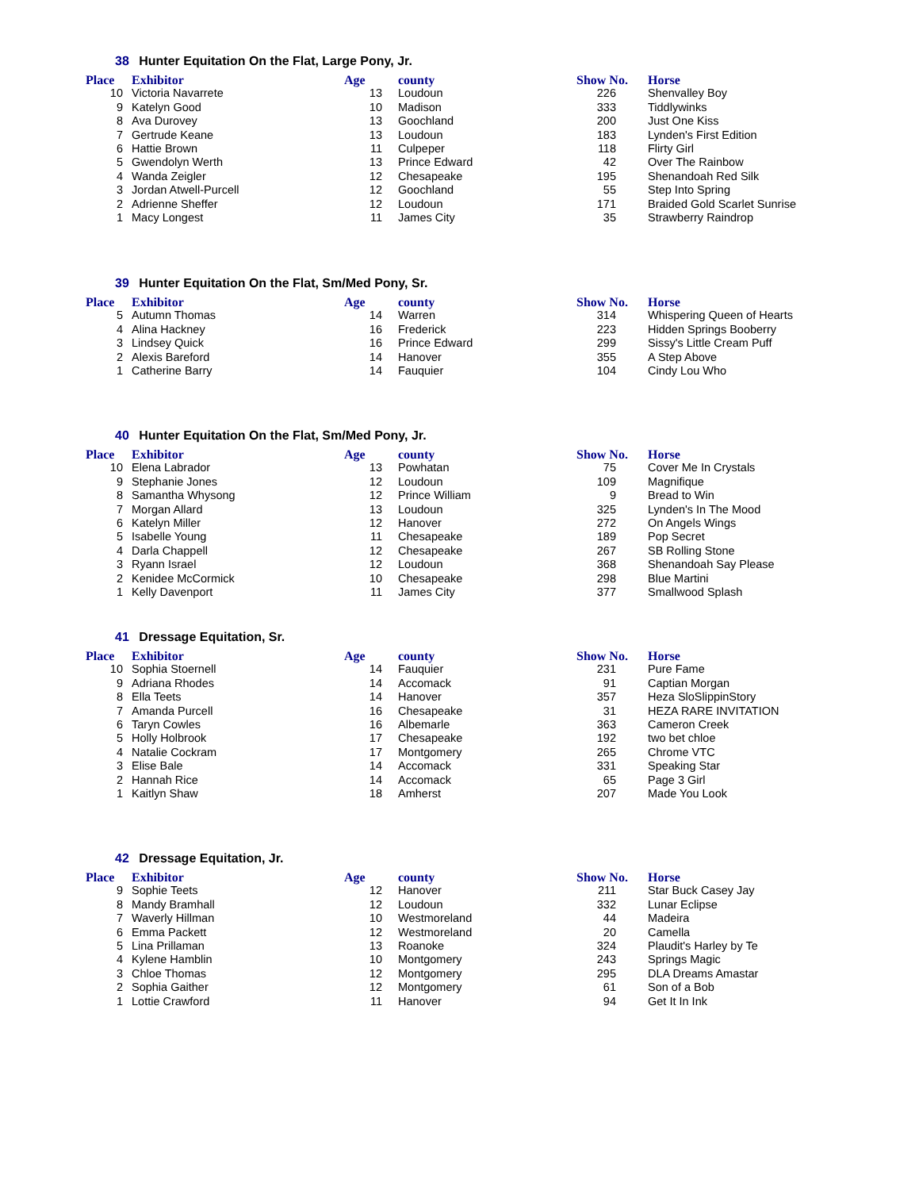38 Hunter Equitation On the Flat, Large Pony, Jr.
| Place | Exhibitor | Age | county | Show No. | Horse |
| --- | --- | --- | --- | --- | --- |
| 10 | Victoria Navarrete | 13 | Loudoun | 226 | Shenvalley Boy |
| 9 | Katelyn Good | 10 | Madison | 333 | Tiddlywinks |
| 8 | Ava Durovey | 13 | Goochland | 200 | Just One Kiss |
| 7 | Gertrude Keane | 13 | Loudoun | 183 | Lynden's First Edition |
| 6 | Hattie Brown | 11 | Culpeper | 118 | Flirty Girl |
| 5 | Gwendolyn Werth | 13 | Prince Edward | 42 | Over The Rainbow |
| 4 | Wanda Zeigler | 12 | Chesapeake | 195 | Shenandoah Red Silk |
| 3 | Jordan Atwell-Purcell | 12 | Goochland | 55 | Step Into Spring |
| 2 | Adrienne Sheffer | 12 | Loudoun | 171 | Braided Gold Scarlet Sunrise |
| 1 | Macy Longest | 11 | James City | 35 | Strawberry Raindrop |
39 Hunter Equitation On the Flat, Sm/Med Pony, Sr.
| Place | Exhibitor | Age | county | Show No. | Horse |
| --- | --- | --- | --- | --- | --- |
| 5 | Autumn Thomas | 14 | Warren | 314 | Whispering Queen of Hearts |
| 4 | Alina Hackney | 16 | Frederick | 223 | Hidden Springs Booberry |
| 3 | Lindsey Quick | 16 | Prince Edward | 299 | Sissy's Little Cream Puff |
| 2 | Alexis Bareford | 14 | Hanover | 355 | A Step Above |
| 1 | Catherine Barry | 14 | Fauquier | 104 | Cindy Lou Who |
40 Hunter Equitation On the Flat, Sm/Med Pony, Jr.
| Place | Exhibitor | Age | county | Show No. | Horse |
| --- | --- | --- | --- | --- | --- |
| 10 | Elena Labrador | 13 | Powhatan | 75 | Cover Me In Crystals |
| 9 | Stephanie Jones | 12 | Loudoun | 109 | Magnifique |
| 8 | Samantha Whysong | 12 | Prince William | 9 | Bread to Win |
| 7 | Morgan Allard | 13 | Loudoun | 325 | Lynden's In The Mood |
| 6 | Katelyn Miller | 12 | Hanover | 272 | On Angels Wings |
| 5 | Isabelle Young | 11 | Chesapeake | 189 | Pop Secret |
| 4 | Darla Chappell | 12 | Chesapeake | 267 | SB Rolling Stone |
| 3 | Ryann Israel | 12 | Loudoun | 368 | Shenandoah Say Please |
| 2 | Kenidee McCormick | 10 | Chesapeake | 298 | Blue Martini |
| 1 | Kelly Davenport | 11 | James City | 377 | Smallwood Splash |
41 Dressage Equitation, Sr.
| Place | Exhibitor | Age | county | Show No. | Horse |
| --- | --- | --- | --- | --- | --- |
| 10 | Sophia Stoernell | 14 | Fauquier | 231 | Pure Fame |
| 9 | Adriana Rhodes | 14 | Accomack | 91 | Captian Morgan |
| 8 | Ella Teets | 14 | Hanover | 357 | Heza SloSlippinStory |
| 7 | Amanda Purcell | 16 | Chesapeake | 31 | HEZA RARE INVITATION |
| 6 | Taryn Cowles | 16 | Albemarle | 363 | Cameron Creek |
| 5 | Holly Holbrook | 17 | Chesapeake | 192 | two bet chloe |
| 4 | Natalie Cockram | 17 | Montgomery | 265 | Chrome VTC |
| 3 | Elise Bale | 14 | Accomack | 331 | Speaking Star |
| 2 | Hannah Rice | 14 | Accomack | 65 | Page 3 Girl |
| 1 | Kaitlyn Shaw | 18 | Amherst | 207 | Made You Look |
42 Dressage Equitation, Jr.
| Place | Exhibitor | Age | county | Show No. | Horse |
| --- | --- | --- | --- | --- | --- |
| 9 | Sophie Teets | 12 | Hanover | 211 | Star Buck Casey Jay |
| 8 | Mandy Bramhall | 12 | Loudoun | 332 | Lunar Eclipse |
| 7 | Waverly Hillman | 10 | Westmoreland | 44 | Madeira |
| 6 | Emma Packett | 12 | Westmoreland | 20 | Camella |
| 5 | Lina Prillaman | 13 | Roanoke | 324 | Plaudit's Harley by Te |
| 4 | Kylene Hamblin | 10 | Montgomery | 243 | Springs Magic |
| 3 | Chloe Thomas | 12 | Montgomery | 295 | DLA Dreams Amastar |
| 2 | Sophia Gaither | 12 | Montgomery | 61 | Son of a Bob |
| 1 | Lottie Crawford | 11 | Hanover | 94 | Get It In Ink |